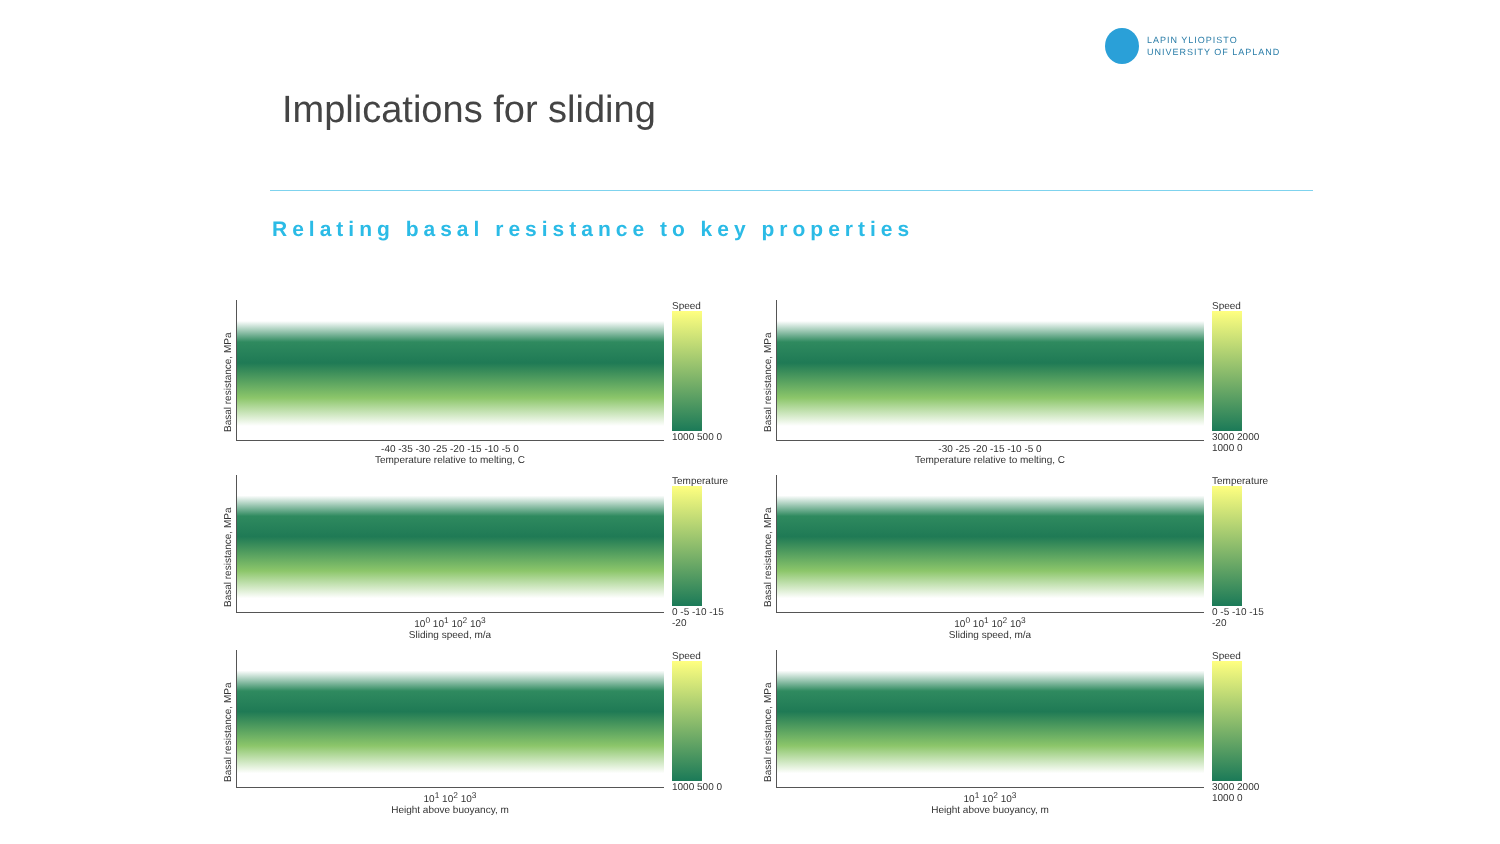LAPIN YLIOPISTO
UNIVERSITY OF LAPLAND
Implications for sliding
Relating basal resistance to key properties
Basal resistance, MPa
-40 -35 -30 -25 -20 -15 -10 -5 0
Temperature relative to melting, C
Speed
1000 500 0
Basal resistance, MPa
-30 -25 -20 -15 -10 -5 0
Temperature relative to melting, C
Speed
3000 2000 1000 0
Basal resistance, MPa
10<sup>0</sup> 10<sup>1</sup> 10<sup>2</sup> 10<sup>3</sup>
Sliding speed, m/a
Temperature
0 -5 -10 -15 -20
Basal resistance, MPa
10<sup>0</sup> 10<sup>1</sup> 10<sup>2</sup> 10<sup>3</sup>
Sliding speed, m/a
Temperature
0 -5 -10 -15 -20
Basal resistance, MPa
10<sup>1</sup> 10<sup>2</sup> 10<sup>3</sup>
Height above buoyancy, m
Speed
1000 500 0
Basal resistance, MPa
10<sup>1</sup> 10<sup>2</sup> 10<sup>3</sup>
Height above buoyancy, m
Speed
3000 2000 1000 0